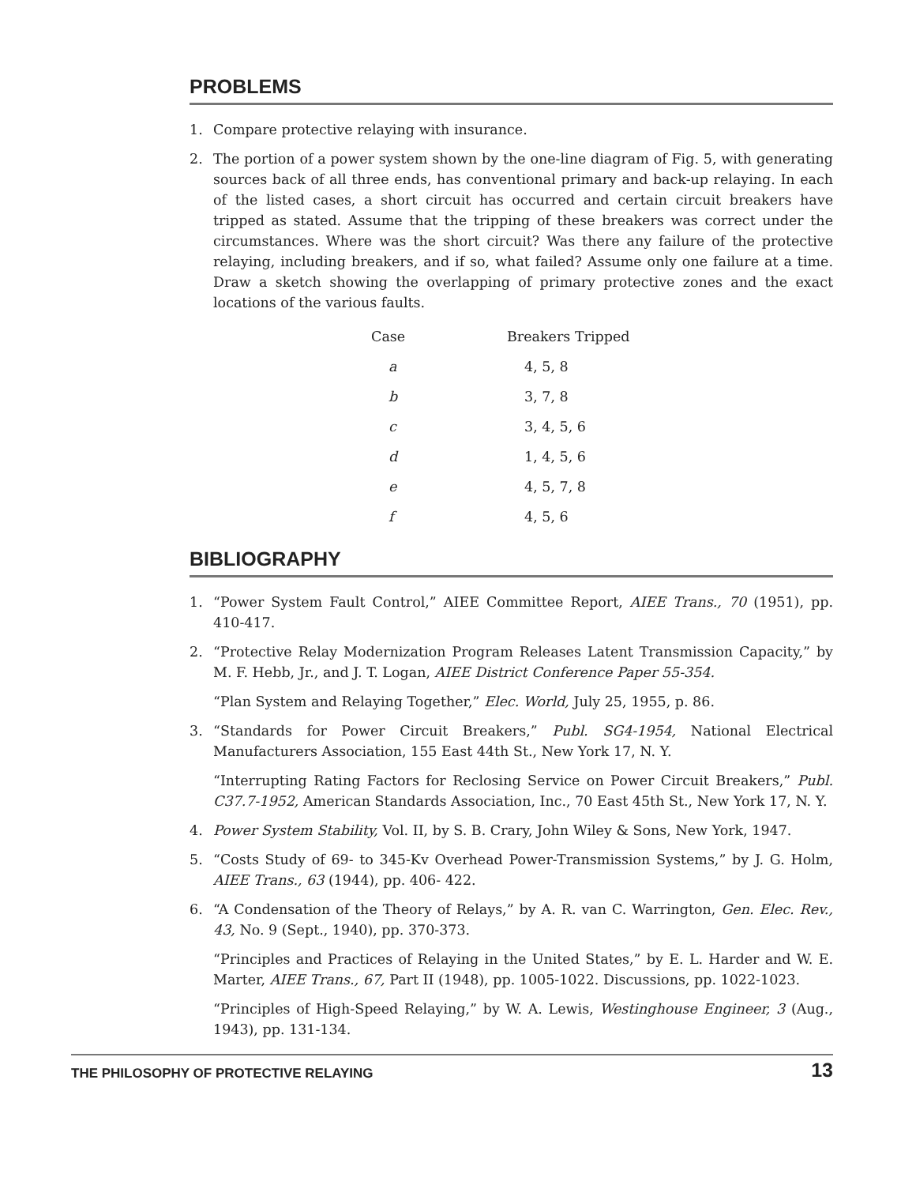PROBLEMS
1. Compare protective relaying with insurance.
2. The portion of a power system shown by the one-line diagram of Fig. 5, with generating sources back of all three ends, has conventional primary and back-up relaying. In each of the listed cases, a short circuit has occurred and certain circuit breakers have tripped as stated. Assume that the tripping of these breakers was correct under the circumstances. Where was the short circuit? Was there any failure of the protective relaying, including breakers, and if so, what failed? Assume only one failure at a time. Draw a sketch showing the overlapping of primary protective zones and the exact locations of the various faults.
| Case | Breakers Tripped |
| --- | --- |
| a | 4, 5, 8 |
| b | 3, 7, 8 |
| c | 3, 4, 5, 6 |
| d | 1, 4, 5, 6 |
| e | 4, 5, 7, 8 |
| f | 4, 5, 6 |
BIBLIOGRAPHY
1. “Power System Fault Control,” AIEE Committee Report, AIEE Trans., 70 (1951), pp. 410-417.
2. “Protective Relay Modernization Program Releases Latent Transmission Capacity,” by M. F. Hebb, Jr., and J. T. Logan, AIEE District Conference Paper 55-354.
“Plan System and Relaying Together,” Elec. World, July 25, 1955, p. 86.
3. “Standards for Power Circuit Breakers,” Publ. SG4-1954, National Electrical Manufacturers Association, 155 East 44th St., New York 17, N. Y.
“Interrupting Rating Factors for Reclosing Service on Power Circuit Breakers,” Publ. C37.7-1952, American Standards Association, Inc., 70 East 45th St., New York 17, N. Y.
4. Power System Stability, Vol. II, by S. B. Crary, John Wiley & Sons, New York, 1947.
5. “Costs Study of 69- to 345-Kv Overhead Power-Transmission Systems,” by J. G. Holm, AIEE Trans., 63 (1944), pp. 406- 422.
6. “A Condensation of the Theory of Relays,” by A. R. van C. Warrington, Gen. Elec. Rev., 43, No. 9 (Sept., 1940), pp. 370-373.
“Principles and Practices of Relaying in the United States,” by E. L. Harder and W. E. Marter, AIEE Trans., 67, Part II (1948), pp. 1005-1022. Discussions, pp. 1022-1023.
“Principles of High-Speed Relaying,” by W. A. Lewis, Westinghouse Engineer, 3 (Aug., 1943), pp. 131-134.
THE PHILOSOPHY OF PROTECTIVE RELAYING 13